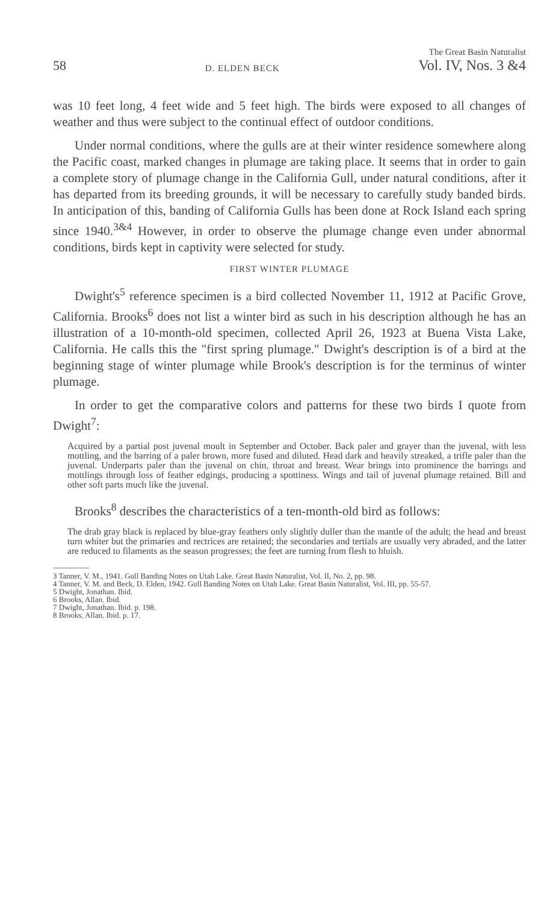58 D. ELDEN BECK The Great Basin Naturalist
Vol. IV, Nos. 3 &4
was 10 feet long, 4 feet wide and 5 feet high. The birds were exposed to all changes of weather and thus were subject to the continual effect of outdoor conditions.
Under normal conditions, where the gulls are at their winter residence somewhere along the Pacific coast, marked changes in plumage are taking place. It seems that in order to gain a complete story of plumage change in the California Gull, under natural conditions, after it has departed from its breeding grounds, it will be necessary to carefully study banded birds. In anticipation of this, banding of California Gulls has been done at Rock Island each spring since 1940.<sup>3&4</sup> However, in order to observe the plumage change even under abnormal conditions, birds kept in captivity were selected for study.
FIRST WINTER PLUMAGE
Dwight's<sup>5</sup> reference specimen is a bird collected November 11, 1912 at Pacific Grove, California. Brooks<sup>6</sup> does not list a winter bird as such in his description although he has an illustration of a 10-month-old specimen, collected April 26, 1923 at Buena Vista Lake, California. He calls this the "first spring plumage." Dwight's description is of a bird at the beginning stage of winter plumage while Brook's description is for the terminus of winter plumage.
In order to get the comparative colors and patterns for these two birds I quote from Dwight<sup>7</sup>:
Acquired by a partial post juvenal moult in September and October. Back paler and grayer than the juvenal, with less mottling, and the barring of a paler brown, more fused and diluted. Head dark and heavily streaked, a trifle paler than the juvenal. Underparts paler than the juvenal on chin, throat and breast. Wear brings into prominence the barrings and mottlings through loss of feather edgings, producing a spottiness. Wings and tail of juvenal plumage retained. Bill and other soft parts much like the juvenal.
Brooks<sup>8</sup> describes the characteristics of a ten-month-old bird as follows:
The drab gray black is replaced by blue-gray feathers only slightly duller than the mantle of the adult; the head and breast turn whiter but the primaries and rectrices are retained; the secondaries and tertials are usually very abraded, and the latter are reduced to filaments as the season progresses; the feet are turning from flesh to bluish.
3 Tanner, V. M., 1941. Gull Banding Notes on Utah Lake. Great Basin Naturalist, Vol. II, No. 2, pp. 98.
4 Tanner, V. M. and Beck, D. Elden, 1942. Gull Banding Notes on Utah Lake. Great Basin Naturalist, Vol. III, pp. 55-57.
5 Dwight, Jonathan. Ibid.
6 Brooks, Allan. Ibid.
7 Dwight, Jonathan. Ibid. p. 198.
8 Brooks, Allan. Ibid. p. 17.